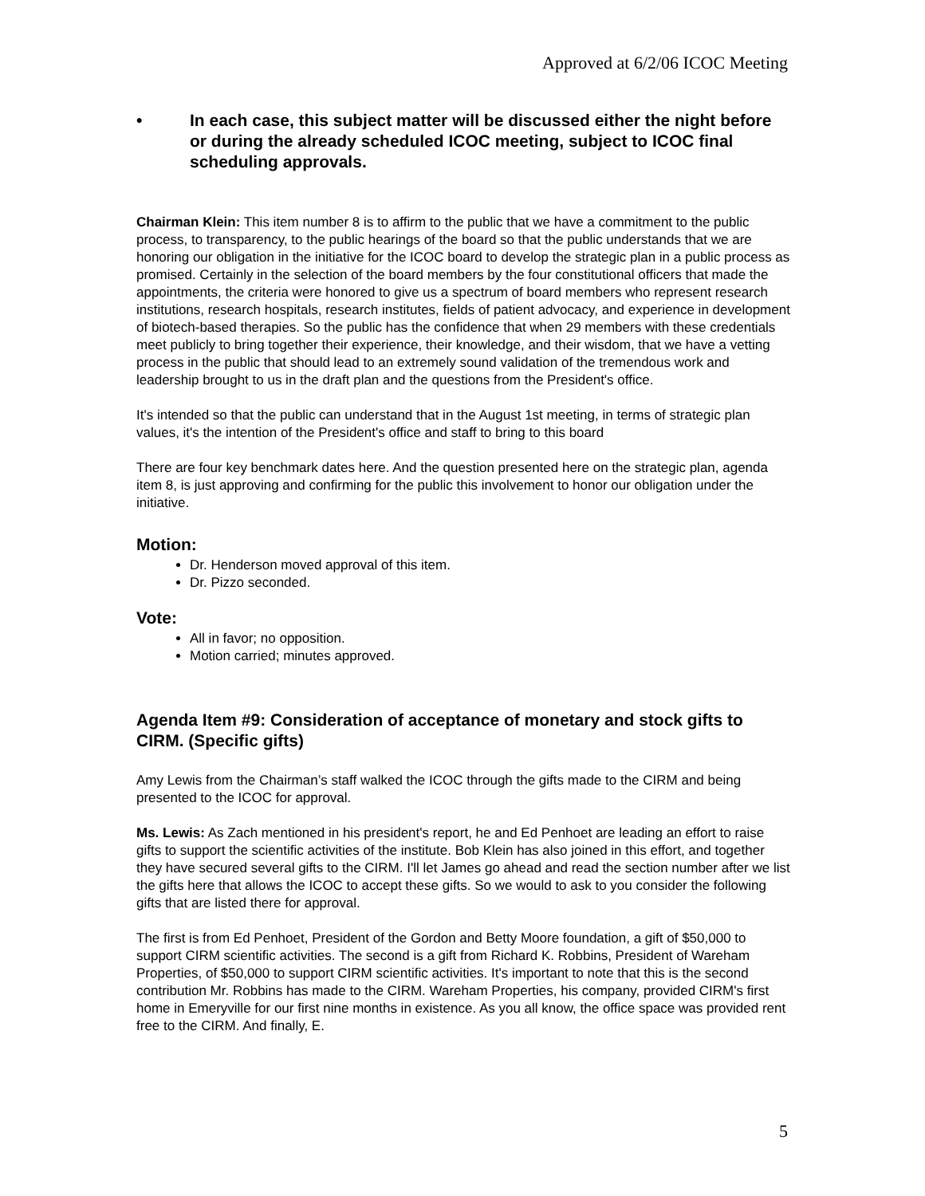Approved at 6/2/06 ICOC Meeting
• In each case, this subject matter will be discussed either the night before or during the already scheduled ICOC meeting, subject to ICOC final scheduling approvals.
Chairman Klein: This item number 8 is to affirm to the public that we have a commitment to the public process, to transparency, to the public hearings of the board so that the public understands that we are honoring our obligation in the initiative for the ICOC board to develop the strategic plan in a public process as promised. Certainly in the selection of the board members by the four constitutional officers that made the appointments, the criteria were honored to give us a spectrum of board members who represent research institutions, research hospitals, research institutes, fields of patient advocacy, and experience in development of biotech-based therapies. So the public has the confidence that when 29 members with these credentials meet publicly to bring together their experience, their knowledge, and their wisdom, that we have a vetting process in the public that should lead to an extremely sound validation of the tremendous work and leadership brought to us in the draft plan and the questions from the President's office.
It's intended so that the public can understand that in the August 1st meeting, in terms of strategic plan values, it's the intention of the President's office and staff to bring to this board
There are four key benchmark dates here. And the question presented here on the strategic plan, agenda item 8, is just approving and confirming for the public this involvement to honor our obligation under the initiative.
Motion:
Dr. Henderson moved approval of this item.
Dr. Pizzo seconded.
Vote:
All in favor; no opposition.
Motion carried; minutes approved.
Agenda Item #9: Consideration of acceptance of monetary and stock gifts to CIRM. (Specific gifts)
Amy Lewis from the Chairman’s staff walked the ICOC through the gifts made to the CIRM and being presented to the ICOC for approval.
Ms. Lewis: As Zach mentioned in his president's report, he and Ed Penhoet are leading an effort to raise gifts to support the scientific activities of the institute. Bob Klein has also joined in this effort, and together they have secured several gifts to the CIRM. I'll let James go ahead and read the section number after we list the gifts here that allows the ICOC to accept these gifts. So we would to ask to you consider the following gifts that are listed there for approval.
The first is from Ed Penhoet, President of the Gordon and Betty Moore foundation, a gift of $50,000 to support CIRM scientific activities. The second is a gift from Richard K. Robbins, President of Wareham Properties, of $50,000 to support CIRM scientific activities. It's important to note that this is the second contribution Mr. Robbins has made to the CIRM. Wareham Properties, his company, provided CIRM's first home in Emeryville for our first nine months in existence. As you all know, the office space was provided rent free to the CIRM. And finally, E.
5